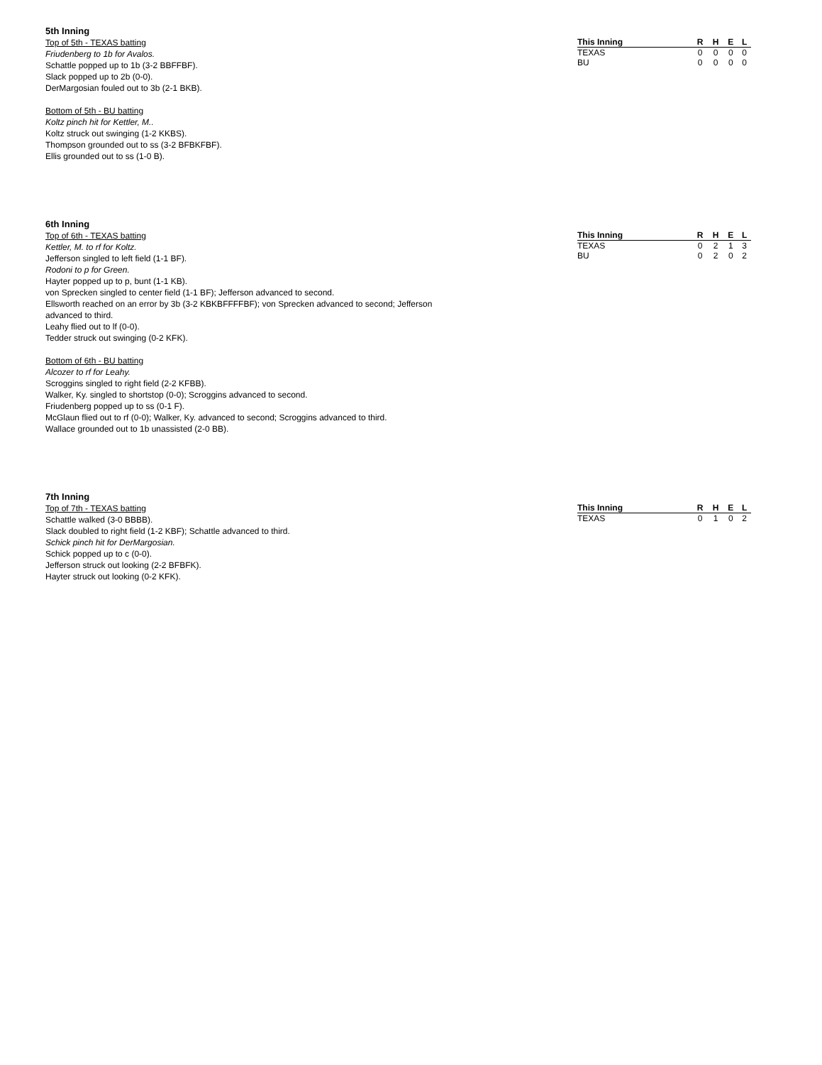5th Inning
Top of 5th - TEXAS batting
Friudenberg to 1b for Avalos.
Schattle popped up to 1b (3-2 BBFFBF).
Slack popped up to 2b (0-0).
DerMargosian fouled out to 3b (2-1 BKB).
Bottom of 5th - BU batting
Koltz pinch hit for Kettler, M..
Koltz struck out swinging (1-2 KKBS).
Thompson grounded out to ss (3-2 BFBKFBF).
Ellis grounded out to ss (1-0 B).
| This Inning | R | H | E | L |
| --- | --- | --- | --- | --- |
| TEXAS | 0 | 0 | 0 | 0 |
| BU | 0 | 0 | 0 | 0 |
6th Inning
Top of 6th - TEXAS batting
Kettler, M. to rf for Koltz.
Jefferson singled to left field (1-1 BF).
Rodoni to p for Green.
Hayter popped up to p, bunt (1-1 KB).
von Sprecken singled to center field (1-1 BF); Jefferson advanced to second.
Ellsworth reached on an error by 3b (3-2 KBKBFFFFBF); von Sprecken advanced to second; Jefferson
advanced to third.
Leahy flied out to lf (0-0).
Tedder struck out swinging (0-2 KFK).
Bottom of 6th - BU batting
Alcozer to rf for Leahy.
Scroggins singled to right field (2-2 KFBB).
Walker, Ky. singled to shortstop (0-0); Scroggins advanced to second.
Friudenberg popped up to ss (0-1 F).
McGlaun flied out to rf (0-0); Walker, Ky. advanced to second; Scroggins advanced to third.
Wallace grounded out to 1b unassisted (2-0 BB).
| This Inning | R | H | E | L |
| --- | --- | --- | --- | --- |
| TEXAS | 0 | 2 | 1 | 3 |
| BU | 0 | 2 | 0 | 2 |
7th Inning
Top of 7th - TEXAS batting
Schattle walked (3-0 BBBB).
Slack doubled to right field (1-2 KBF); Schattle advanced to third.
Schick pinch hit for DerMargosian.
Schick popped up to c (0-0).
Jefferson struck out looking (2-2 BFBFK).
Hayter struck out looking (0-2 KFK).
| This Inning | R | H | E | L |
| --- | --- | --- | --- | --- |
| TEXAS | 0 | 1 | 0 | 2 |